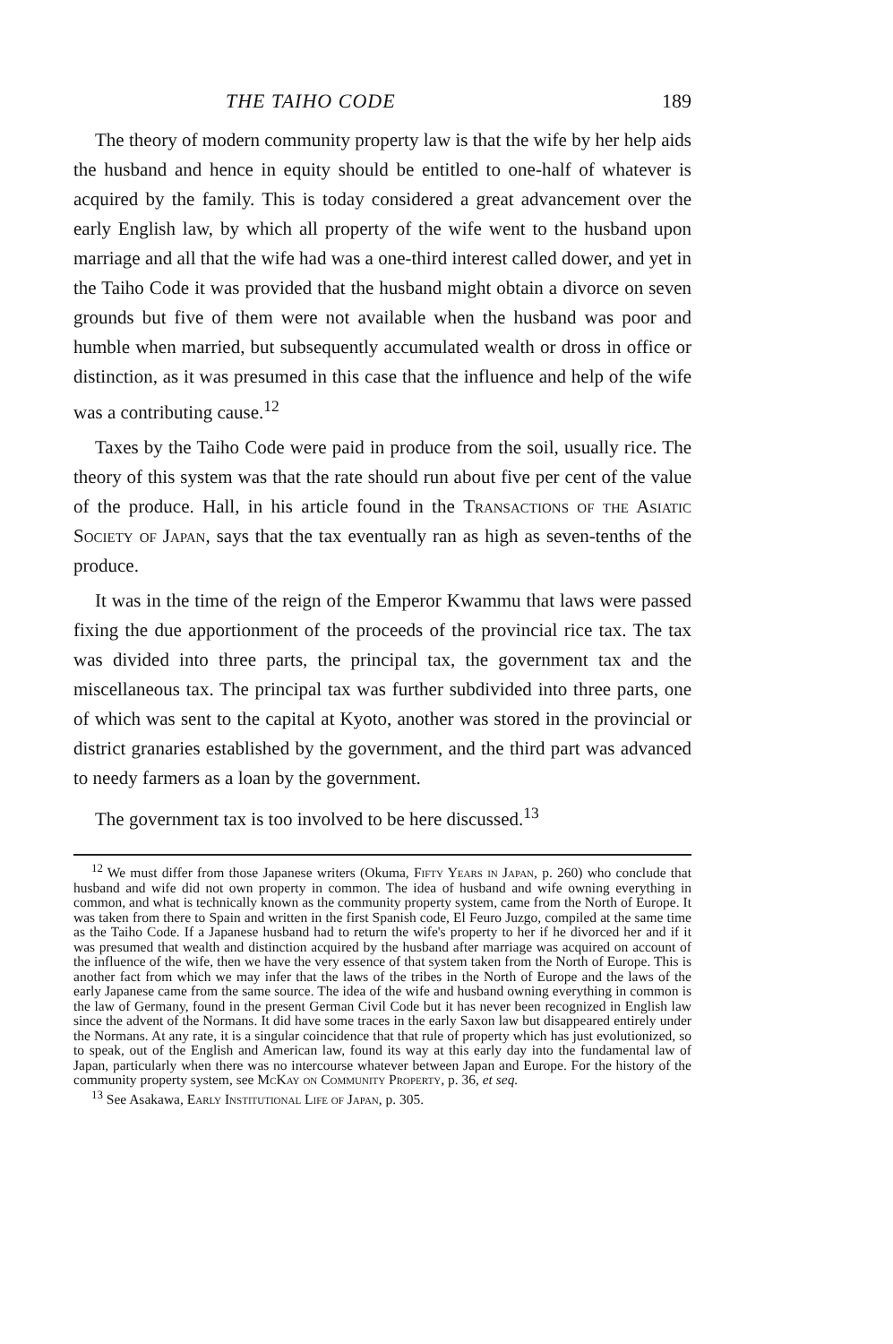THE TAIHO CODE 189
The theory of modern community property law is that the wife by her help aids the husband and hence in equity should be entitled to one-half of whatever is acquired by the family. This is today considered a great advancement over the early English law, by which all property of the wife went to the husband upon marriage and all that the wife had was a one-third interest called dower, and yet in the Taiho Code it was provided that the husband might obtain a divorce on seven grounds but five of them were not available when the husband was poor and humble when married, but subsequently accumulated wealth or dross in office or distinction, as it was presumed in this case that the influence and help of the wife was a contributing cause.<sup>12</sup>
Taxes by the Taiho Code were paid in produce from the soil, usually rice. The theory of this system was that the rate should run about five per cent of the value of the produce. Hall, in his article found in the Transactions of the Asiatic Society of Japan, says that the tax eventually ran as high as seven-tenths of the produce.
It was in the time of the reign of the Emperor Kwammu that laws were passed fixing the due apportionment of the proceeds of the provincial rice tax. The tax was divided into three parts, the principal tax, the government tax and the miscellaneous tax. The principal tax was further subdivided into three parts, one of which was sent to the capital at Kyoto, another was stored in the provincial or district granaries established by the government, and the third part was advanced to needy farmers as a loan by the government.
The government tax is too involved to be here discussed.<sup>13</sup>
<sup>12</sup> We must differ from those Japanese writers (Okuma, Fifty Years in Japan, p. 260) who conclude that husband and wife did not own property in common. The idea of husband and wife owning everything in common, and what is technically known as the community property system, came from the North of Europe. It was taken from there to Spain and written in the first Spanish code, El Feuro Juzgo, compiled at the same time as the Taiho Code. If a Japanese husband had to return the wife's property to her if he divorced her and if it was presumed that wealth and distinction acquired by the husband after marriage was acquired on account of the influence of the wife, then we have the very essence of that system taken from the North of Europe. This is another fact from which we may infer that the laws of the tribes in the North of Europe and the laws of the early Japanese came from the same source. The idea of the wife and husband owning everything in common is the law of Germany, found in the present German Civil Code but it has never been recognized in English law since the advent of the Normans. It did have some traces in the early Saxon law but disappeared entirely under the Normans. At any rate, it is a singular coincidence that that rule of property which has just evolutionized, so to speak, out of the English and American law, found its way at this early day into the fundamental law of Japan, particularly when there was no intercourse whatever between Japan and Europe. For the history of the community property system, see McKay on Community Property, p. 36, et seq.
<sup>13</sup> See Asakawa, Early Institutional Life of Japan, p. 305.